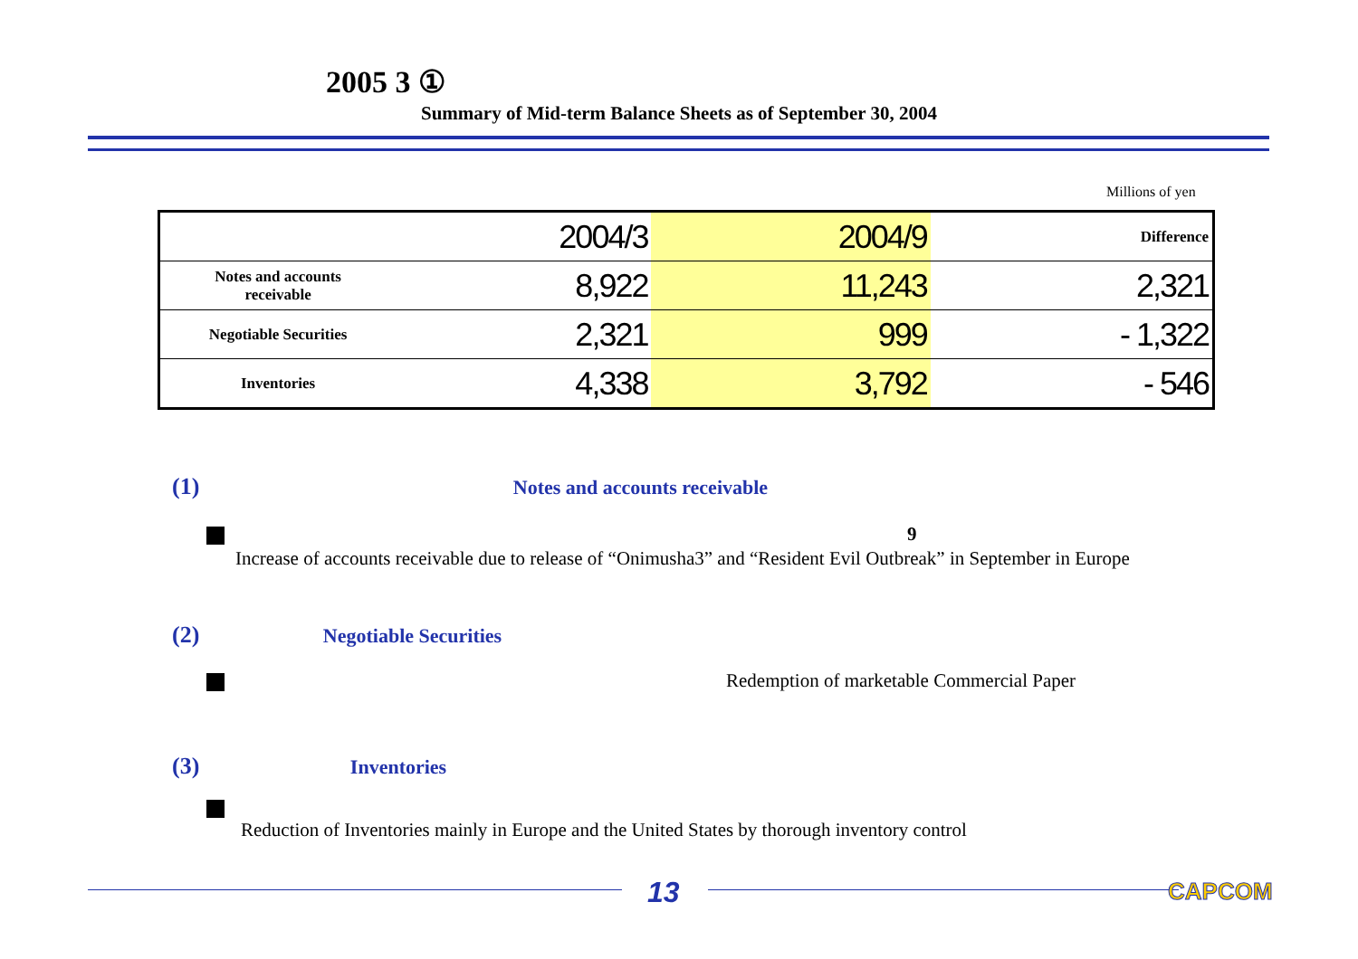2005 3 ①
Summary of Mid-term Balance Sheets as of September 30, 2004
Millions of yen
| | | 2004/3 | 2004/9 | Difference |
| --- | --- | --- | --- | --- |
| | Notes and accounts receivable | 8,922 | 11,243 | 2,321 |
| | Negotiable Securities | 2,321 | 999 | - 1,322 |
| | Inventories | 4,338 | 3,792 | - 546 |
(1) Notes and accounts receivable
9
Increase of accounts receivable due to release of “Onimusha3” and “Resident Evil Outbreak” in September in Europe
(2) Negotiable Securities
Redemption of marketable Commercial Paper
(3) Inventories
Reduction of Inventories mainly in Europe and the United States by thorough inventory control
13 CAPCOM